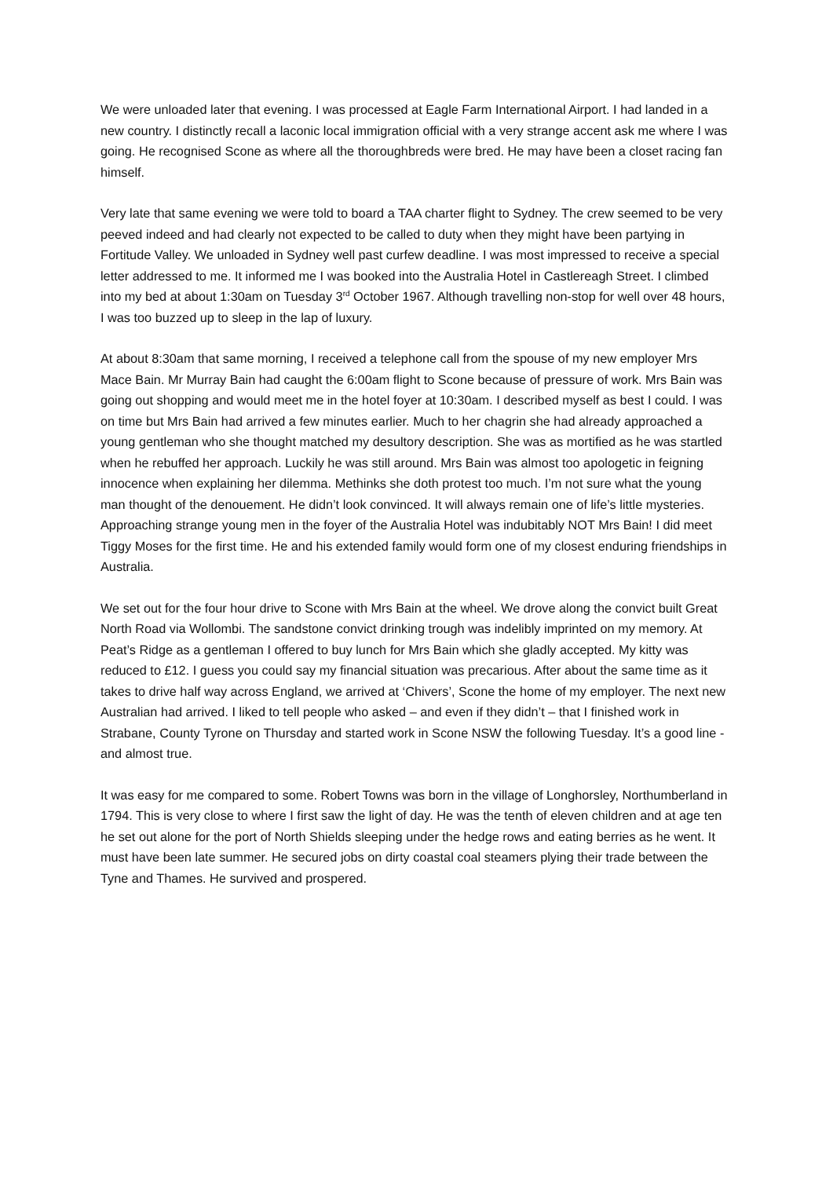We were unloaded later that evening. I was processed at Eagle Farm International Airport. I had landed in a new country. I distinctly recall a laconic local immigration official with a very strange accent ask me where I was going. He recognised Scone as where all the thoroughbreds were bred. He may have been a closet racing fan himself.
Very late that same evening we were told to board a TAA charter flight to Sydney. The crew seemed to be very peeved indeed and had clearly not expected to be called to duty when they might have been partying in Fortitude Valley. We unloaded in Sydney well past curfew deadline. I was most impressed to receive a special letter addressed to me. It informed me I was booked into the Australia Hotel in Castlereagh Street. I climbed into my bed at about 1:30am on Tuesday 3<sup>rd</sup> October 1967. Although travelling non-stop for well over 48 hours, I was too buzzed up to sleep in the lap of luxury.
At about 8:30am that same morning, I received a telephone call from the spouse of my new employer Mrs Mace Bain. Mr Murray Bain had caught the 6:00am flight to Scone because of pressure of work. Mrs Bain was going out shopping and would meet me in the hotel foyer at 10:30am. I described myself as best I could. I was on time but Mrs Bain had arrived a few minutes earlier. Much to her chagrin she had already approached a young gentleman who she thought matched my desultory description. She was as mortified as he was startled when he rebuffed her approach. Luckily he was still around. Mrs Bain was almost too apologetic in feigning innocence when explaining her dilemma. Methinks she doth protest too much. I’m not sure what the young man thought of the denouement. He didn’t look convinced. It will always remain one of life’s little mysteries. Approaching strange young men in the foyer of the Australia Hotel was indubitably NOT Mrs Bain! I did meet Tiggy Moses for the first time. He and his extended family would form one of my closest enduring friendships in Australia.
We set out for the four hour drive to Scone with Mrs Bain at the wheel. We drove along the convict built Great North Road via Wollombi. The sandstone convict drinking trough was indelibly imprinted on my memory. At Peat’s Ridge as a gentleman I offered to buy lunch for Mrs Bain which she gladly accepted. My kitty was reduced to £12. I guess you could say my financial situation was precarious. After about the same time as it takes to drive half way across England, we arrived at ‘Chivers’, Scone the home of my employer. The next new Australian had arrived. I liked to tell people who asked – and even if they didn’t – that I finished work in Strabane, County Tyrone on Thursday and started work in Scone NSW the following Tuesday. It’s a good line - and almost true.
It was easy for me compared to some. Robert Towns was born in the village of Longhorsley, Northumberland in 1794. This is very close to where I first saw the light of day. He was the tenth of eleven children and at age ten he set out alone for the port of North Shields sleeping under the hedge rows and eating berries as he went. It must have been late summer. He secured jobs on dirty coastal coal steamers plying their trade between the Tyne and Thames. He survived and prospered.